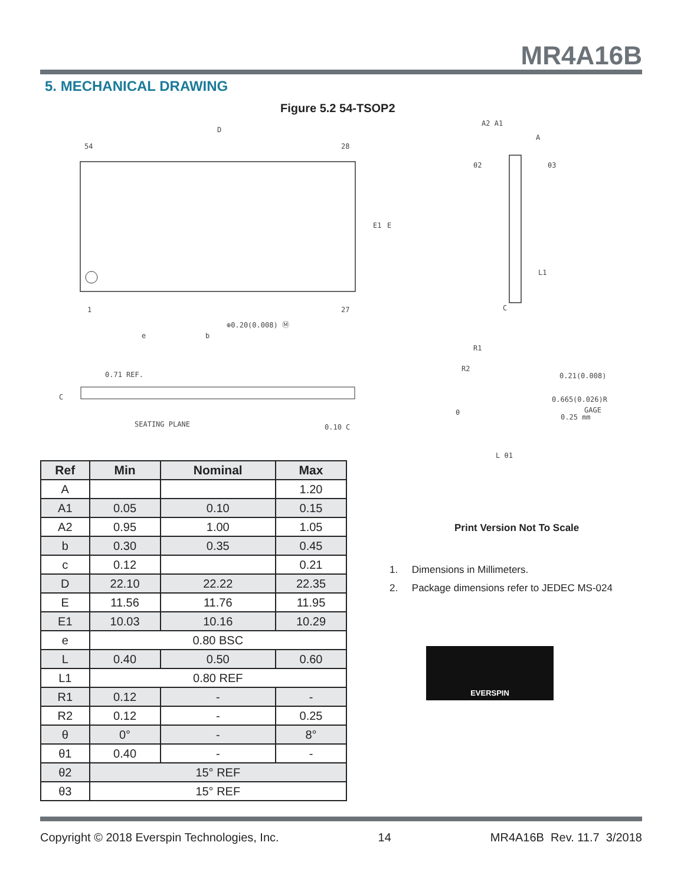MR4A16B
5. MECHANICAL DRAWING
Figure 5.2 54-TSOP2
D
54 28
E1 E
1 27
⊕0.20(0.008) Ⓜ
e b
0.71 REF.
C
SEATING PLANE 0.10 C
A2 A1
A
θ2 θ3
L1
C
R1
R2
0.21(0.008)
0.665(0.026)R
GAGE
0.25 mm
θ
L θ1
| Ref | Min | Nominal | Max |
| --- | --- | --- | --- |
| A | | | 1.20 |
| A1 | 0.05 | 0.10 | 0.15 |
| A2 | 0.95 | 1.00 | 1.05 |
| b | 0.30 | 0.35 | 0.45 |
| c | 0.12 | | 0.21 |
| D | 22.10 | 22.22 | 22.35 |
| E | 11.56 | 11.76 | 11.95 |
| E1 | 10.03 | 10.16 | 10.29 |
| e | 0.80 BSC | | |
| L | 0.40 | 0.50 | 0.60 |
| L1 | 0.80 REF | | |
| R1 | 0.12 | - | - |
| R2 | 0.12 | - | 0.25 |
| θ | 0° | - | 8° |
| θ1 | 0.40 | - | - |
| θ2 | 15° REF | | |
| θ3 | 15° REF | | |
Print Version Not To Scale
1. Dimensions in Millimeters.
2. Package dimensions refer to JEDEC MS-024
EVERSPIN
Copyright © 2018 Everspin Technologies, Inc. 14 MR4A16B Rev. 11.7 3/2018